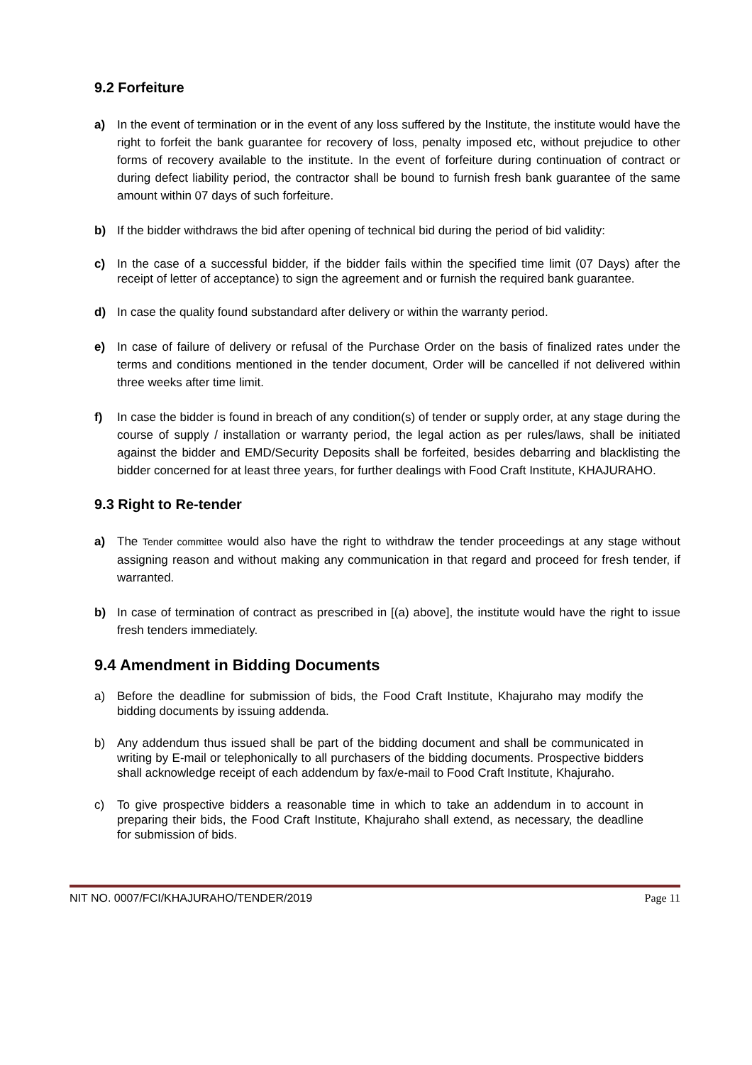9.2 Forfeiture
a) In the event of termination or in the event of any loss suffered by the Institute, the institute would have the right to forfeit the bank guarantee for recovery of loss, penalty imposed etc, without prejudice to other forms of recovery available to the institute. In the event of forfeiture during continuation of contract or during defect liability period, the contractor shall be bound to furnish fresh bank guarantee of the same amount within 07 days of such forfeiture.
b) If the bidder withdraws the bid after opening of technical bid during the period of bid validity:
c) In the case of a successful bidder, if the bidder fails within the specified time limit (07 Days) after the receipt of letter of acceptance) to sign the agreement and or furnish the required bank guarantee.
d) In case the quality found substandard after delivery or within the warranty period.
e) In case of failure of delivery or refusal of the Purchase Order on the basis of finalized rates under the terms and conditions mentioned in the tender document, Order will be cancelled if not delivered within three weeks after time limit.
f) In case the bidder is found in breach of any condition(s) of tender or supply order, at any stage during the course of supply / installation or warranty period, the legal action as per rules/laws, shall be initiated against the bidder and EMD/Security Deposits shall be forfeited, besides debarring and blacklisting the bidder concerned for at least three years, for further dealings with Food Craft Institute, KHAJURAHO.
9.3 Right to Re-tender
a) The Tender committee would also have the right to withdraw the tender proceedings at any stage without assigning reason and without making any communication in that regard and proceed for fresh tender, if warranted.
b) In case of termination of contract as prescribed in [(a) above], the institute would have the right to issue fresh tenders immediately.
9.4 Amendment in Bidding Documents
a) Before the deadline for submission of bids, the Food Craft Institute, Khajuraho may modify the bidding documents by issuing addenda.
b) Any addendum thus issued shall be part of the bidding document and shall be communicated in writing by E-mail or telephonically to all purchasers of the bidding documents. Prospective bidders shall acknowledge receipt of each addendum by fax/e-mail to Food Craft Institute, Khajuraho.
c) To give prospective bidders a reasonable time in which to take an addendum in to account in preparing their bids, the Food Craft Institute, Khajuraho shall extend, as necessary, the deadline for submission of bids.
NIT NO. 0007/FCI/KHAJURAHO/TENDER/2019 Page 11